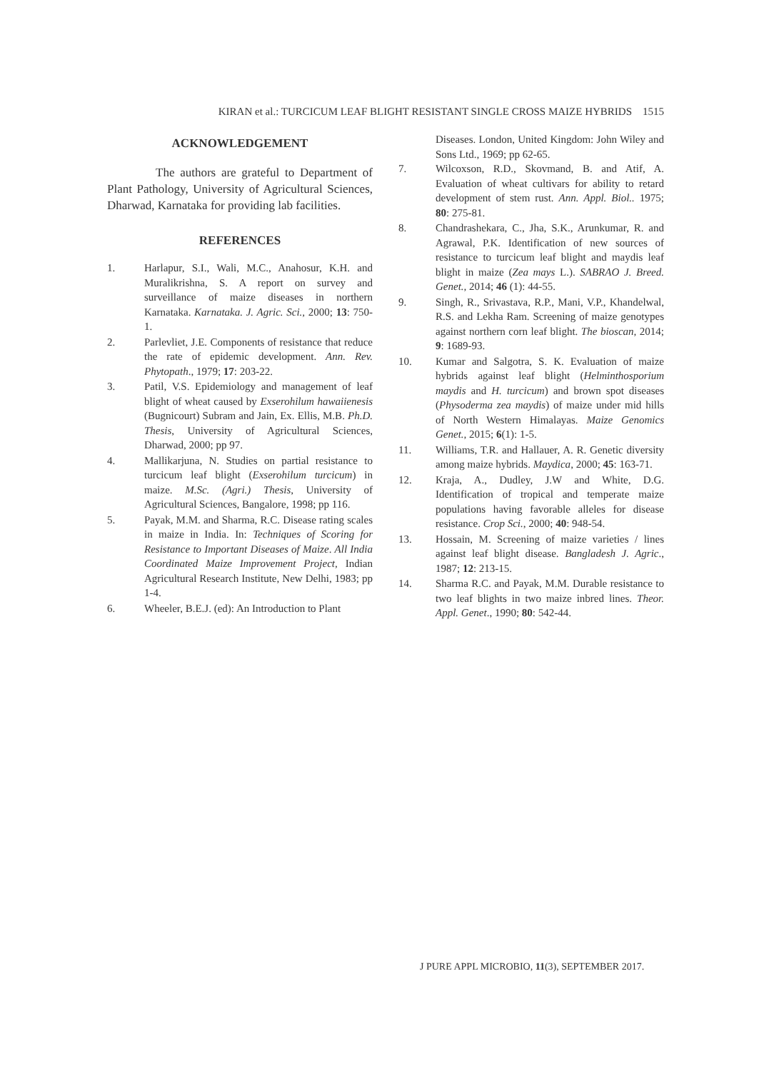KIRAN et al.: TURCICUM LEAF BLIGHT RESISTANT SINGLE CROSS MAIZE HYBRIDS 1515
ACKNOWLEDGEMENT
The authors are grateful to Department of Plant Pathology, University of Agricultural Sciences, Dharwad, Karnataka for providing lab facilities.
REFERENCES
1. Harlapur, S.I., Wali, M.C., Anahosur, K.H. and Muralikrishna, S. A report on survey and surveillance of maize diseases in northern Karnataka. Karnataka. J. Agric. Sci., 2000; 13: 750-1.
2. Parlevliet, J.E. Components of resistance that reduce the rate of epidemic development. Ann. Rev. Phytopath., 1979; 17: 203-22.
3. Patil, V.S. Epidemiology and management of leaf blight of wheat caused by Exserohilum hawaiienesis (Bugnicourt) Subram and Jain, Ex. Ellis, M.B. Ph.D. Thesis, University of Agricultural Sciences, Dharwad, 2000; pp 97.
4. Mallikarjuna, N. Studies on partial resistance to turcicum leaf blight (Exserohilum turcicum) in maize. M.Sc. (Agri.) Thesis, University of Agricultural Sciences, Bangalore, 1998; pp 116.
5. Payak, M.M. and Sharma, R.C. Disease rating scales in maize in India. In: Techniques of Scoring for Resistance to Important Diseases of Maize. All India Coordinated Maize Improvement Project, Indian Agricultural Research Institute, New Delhi, 1983; pp 1-4.
6. Wheeler, B.E.J. (ed): An Introduction to Plant
Diseases. London, United Kingdom: John Wiley and Sons Ltd., 1969; pp 62-65.
7. Wilcoxson, R.D., Skovmand, B. and Atif, A. Evaluation of wheat cultivars for ability to retard development of stem rust. Ann. Appl. Biol.. 1975; 80: 275-81.
8. Chandrashekara, C., Jha, S.K., Arunkumar, R. and Agrawal, P.K. Identification of new sources of resistance to turcicum leaf blight and maydis leaf blight in maize (Zea mays L.). SABRAO J. Breed. Genet., 2014; 46 (1): 44-55.
9. Singh, R., Srivastava, R.P., Mani, V.P., Khandelwal, R.S. and Lekha Ram. Screening of maize genotypes against northern corn leaf blight. The bioscan, 2014; 9: 1689-93.
10. Kumar and Salgotra, S. K. Evaluation of maize hybrids against leaf blight (Helminthosporium maydis and H. turcicum) and brown spot diseases (Physoderma zea maydis) of maize under mid hills of North Western Himalayas. Maize Genomics Genet., 2015; 6(1): 1-5.
11. Williams, T.R. and Hallauer, A. R. Genetic diversity among maize hybrids. Maydica, 2000; 45: 163-71.
12. Kraja, A., Dudley, J.W and White, D.G. Identification of tropical and temperate maize populations having favorable alleles for disease resistance. Crop Sci., 2000; 40: 948-54.
13. Hossain, M. Screening of maize varieties / lines against leaf blight disease. Bangladesh J. Agric., 1987; 12: 213-15.
14. Sharma R.C. and Payak, M.M. Durable resistance to two leaf blights in two maize inbred lines. Theor. Appl. Genet., 1990; 80: 542-44.
J PURE APPL MICROBIO, 11(3), SEPTEMBER 2017.